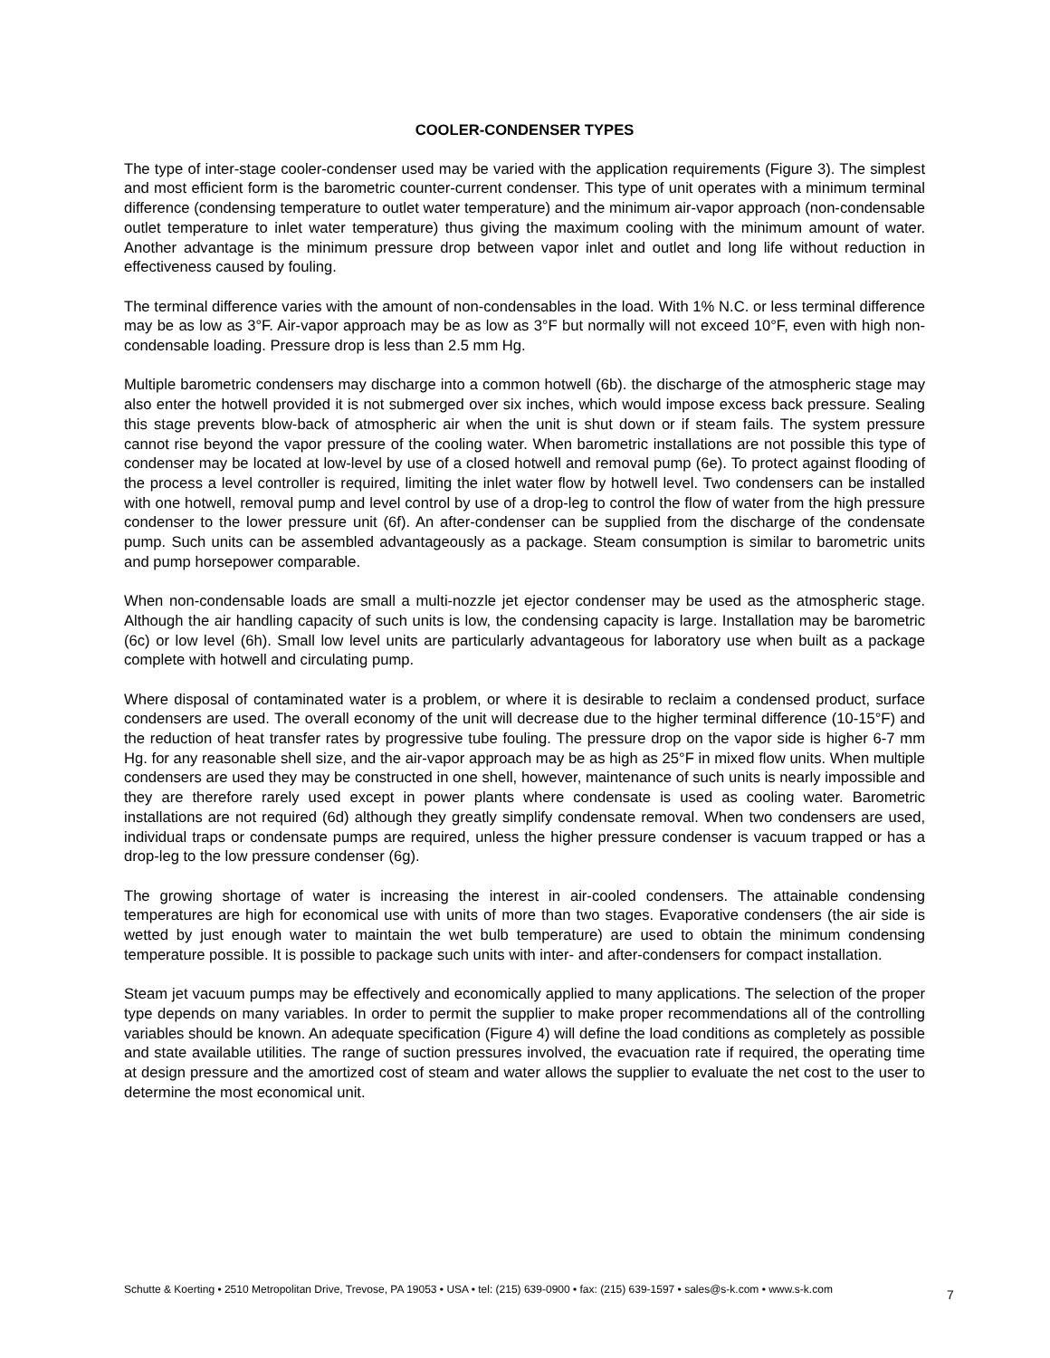COOLER-CONDENSER TYPES
The type of inter-stage cooler-condenser used may be varied with the application requirements (Figure 3). The simplest and most efficient form is the barometric counter-current condenser. This type of unit operates with a minimum terminal difference (condensing temperature to outlet water temperature) and the minimum air-vapor approach (non-condensable outlet temperature to inlet water temperature) thus giving the maximum cooling with the minimum amount of water. Another advantage is the minimum pressure drop between vapor inlet and outlet and long life without reduction in effectiveness caused by fouling.
The terminal difference varies with the amount of non-condensables in the load. With 1% N.C. or less terminal difference may be as low as 3°F. Air-vapor approach may be as low as 3°F but normally will not exceed 10°F, even with high non-condensable loading. Pressure drop is less than 2.5 mm Hg.
Multiple barometric condensers may discharge into a common hotwell (6b). the discharge of the atmospheric stage may also enter the hotwell provided it is not submerged over six inches, which would impose excess back pressure. Sealing this stage prevents blow-back of atmospheric air when the unit is shut down or if steam fails. The system pressure cannot rise beyond the vapor pressure of the cooling water. When barometric installations are not possible this type of condenser may be located at low-level by use of a closed hotwell and removal pump (6e). To protect against flooding of the process a level controller is required, limiting the inlet water flow by hotwell level. Two condensers can be installed with one hotwell, removal pump and level control by use of a drop-leg to control the flow of water from the high pressure condenser to the lower pressure unit (6f). An after-condenser can be supplied from the discharge of the condensate pump. Such units can be assembled advantageously as a package. Steam consumption is similar to barometric units and pump horsepower comparable.
When non-condensable loads are small a multi-nozzle jet ejector condenser may be used as the atmospheric stage. Although the air handling capacity of such units is low, the condensing capacity is large. Installation may be barometric (6c) or low level (6h). Small low level units are particularly advantageous for laboratory use when built as a package complete with hotwell and circulating pump.
Where disposal of contaminated water is a problem, or where it is desirable to reclaim a condensed product, surface condensers are used. The overall economy of the unit will decrease due to the higher terminal difference (10-15°F) and the reduction of heat transfer rates by progressive tube fouling. The pressure drop on the vapor side is higher 6-7 mm Hg. for any reasonable shell size, and the air-vapor approach may be as high as 25°F in mixed flow units. When multiple condensers are used they may be constructed in one shell, however, maintenance of such units is nearly impossible and they are therefore rarely used except in power plants where condensate is used as cooling water. Barometric installations are not required (6d) although they greatly simplify condensate removal. When two condensers are used, individual traps or condensate pumps are required, unless the higher pressure condenser is vacuum trapped or has a drop-leg to the low pressure condenser (6g).
The growing shortage of water is increasing the interest in air-cooled condensers. The attainable condensing temperatures are high for economical use with units of more than two stages. Evaporative condensers (the air side is wetted by just enough water to maintain the wet bulb temperature) are used to obtain the minimum condensing temperature possible. It is possible to package such units with inter- and after-condensers for compact installation.
Steam jet vacuum pumps may be effectively and economically applied to many applications. The selection of the proper type depends on many variables. In order to permit the supplier to make proper recommendations all of the controlling variables should be known. An adequate specification (Figure 4) will define the load conditions as completely as possible and state available utilities. The range of suction pressures involved, the evacuation rate if required, the operating time at design pressure and the amortized cost of steam and water allows the supplier to evaluate the net cost to the user to determine the most economical unit.
Schutte & Koerting • 2510 Metropolitan Drive, Trevose, PA 19053 • USA • tel: (215) 639-0900 • fax: (215) 639-1597 • sales@s-k.com • www.s-k.com
7